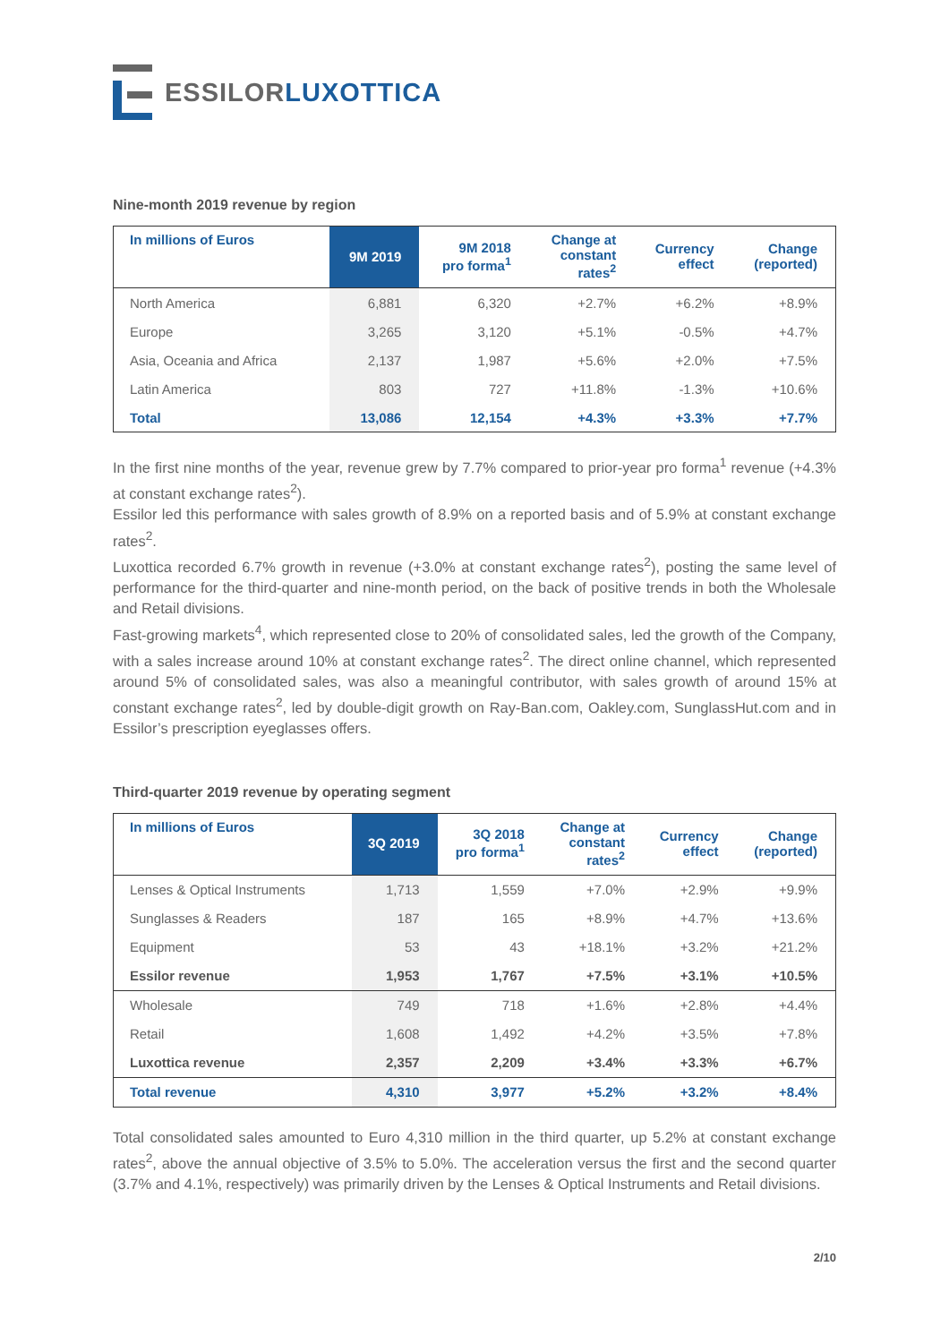ESSILOR LUXOTTICA
Nine-month 2019 revenue by region
| In millions of Euros | 9M 2019 | 9M 2018 pro forma<sup>1</sup> | Change at constant rates<sup>2</sup> | Currency effect | Change (reported) |
| --- | --- | --- | --- | --- | --- |
| North America | 6,881 | 6,320 | +2.7% | +6.2% | +8.9% |
| Europe | 3,265 | 3,120 | +5.1% | -0.5% | +4.7% |
| Asia, Oceania and Africa | 2,137 | 1,987 | +5.6% | +2.0% | +7.5% |
| Latin America | 803 | 727 | +11.8% | -1.3% | +10.6% |
| Total | 13,086 | 12,154 | +4.3% | +3.3% | +7.7% |
In the first nine months of the year, revenue grew by 7.7% compared to prior-year pro forma<sup>1</sup> revenue (+4.3% at constant exchange rates<sup>2</sup>).
Essilor led this performance with sales growth of 8.9% on a reported basis and of 5.9% at constant exchange rates<sup>2</sup>.
Luxottica recorded 6.7% growth in revenue (+3.0% at constant exchange rates<sup>2</sup>), posting the same level of performance for the third-quarter and nine-month period, on the back of positive trends in both the Wholesale and Retail divisions.
Fast-growing markets<sup>4</sup>, which represented close to 20% of consolidated sales, led the growth of the Company, with a sales increase around 10% at constant exchange rates<sup>2</sup>. The direct online channel, which represented around 5% of consolidated sales, was also a meaningful contributor, with sales growth of around 15% at constant exchange rates<sup>2</sup>, led by double-digit growth on Ray-Ban.com, Oakley.com, SunglassHut.com and in Essilor’s prescription eyeglasses offers.
Third-quarter 2019 revenue by operating segment
| In millions of Euros | 3Q 2019 | 3Q 2018 pro forma<sup>1</sup> | Change at constant rates<sup>2</sup> | Currency effect | Change (reported) |
| --- | --- | --- | --- | --- | --- |
| Lenses & Optical Instruments | 1,713 | 1,559 | +7.0% | +2.9% | +9.9% |
| Sunglasses & Readers | 187 | 165 | +8.9% | +4.7% | +13.6% |
| Equipment | 53 | 43 | +18.1% | +3.2% | +21.2% |
| Essilor revenue | 1,953 | 1,767 | +7.5% | +3.1% | +10.5% |
| Wholesale | 749 | 718 | +1.6% | +2.8% | +4.4% |
| Retail | 1,608 | 1,492 | +4.2% | +3.5% | +7.8% |
| Luxottica revenue | 2,357 | 2,209 | +3.4% | +3.3% | +6.7% |
| Total revenue | 4,310 | 3,977 | +5.2% | +3.2% | +8.4% |
Total consolidated sales amounted to Euro 4,310 million in the third quarter, up 5.2% at constant exchange rates<sup>2</sup>, above the annual objective of 3.5% to 5.0%. The acceleration versus the first and the second quarter (3.7% and 4.1%, respectively) was primarily driven by the Lenses & Optical Instruments and Retail divisions.
2/10